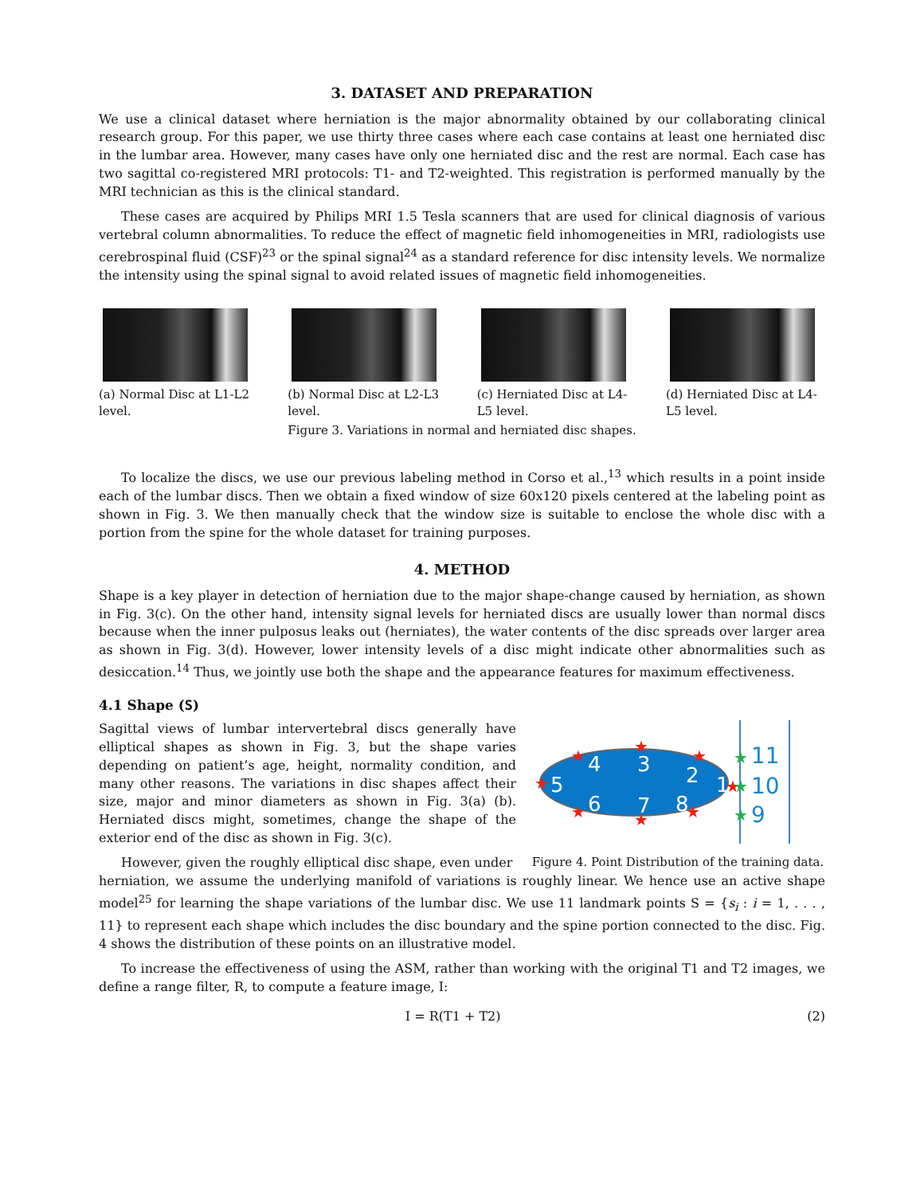3. DATASET AND PREPARATION
We use a clinical dataset where herniation is the major abnormality obtained by our collaborating clinical research group. For this paper, we use thirty three cases where each case contains at least one herniated disc in the lumbar area. However, many cases have only one herniated disc and the rest are normal. Each case has two sagittal co-registered MRI protocols: T1- and T2-weighted. This registration is performed manually by the MRI technician as this is the clinical standard.
These cases are acquired by Philips MRI 1.5 Tesla scanners that are used for clinical diagnosis of various vertebral column abnormalities. To reduce the effect of magnetic field inhomogeneities in MRI, radiologists use cerebrospinal fluid (CSF)<sup>23</sup> or the spinal signal<sup>24</sup> as a standard reference for disc intensity levels. We normalize the intensity using the spinal signal to avoid related issues of magnetic field inhomogeneities.
(a) Normal Disc at L1-L2 level.
(b) Normal Disc at L2-L3 level.
(c) Herniated Disc at L4-L5 level.
(d) Herniated Disc at L4-L5 level.
Figure 3. Variations in normal and herniated disc shapes.
To localize the discs, we use our previous labeling method in Corso et al.,<sup>13</sup> which results in a point inside each of the lumbar discs. Then we obtain a fixed window of size 60x120 pixels centered at the labeling point as shown in Fig. 3. We then manually check that the window size is suitable to enclose the whole disc with a portion from the spine for the whole dataset for training purposes.
4. METHOD
Shape is a key player in detection of herniation due to the major shape-change caused by herniation, as shown in Fig. 3(c). On the other hand, intensity signal levels for herniated discs are usually lower than normal discs because when the inner pulposus leaks out (herniates), the water contents of the disc spreads over larger area as shown in Fig. 3(d). However, lower intensity levels of a disc might indicate other abnormalities such as desiccation.<sup>14</sup> Thus, we jointly use both the shape and the appearance features for maximum effectiveness.
4.1 Shape (S)
Sagittal views of lumbar intervertebral discs generally have elliptical shapes as shown in Fig. 3, but the shape varies depending on patient’s age, height, normality condition, and many other reasons. The variations in disc shapes affect their size, major and minor diameters as shown in Fig. 3(a) (b). Herniated discs might, sometimes, change the shape of the exterior end of the disc as shown in Fig. 3(c).
However, given the roughly elliptical disc shape, even under
4
3
2
1
5
6
7
8
11
10
9
★
★
★
★
★
★
★
★
★
★
★
Figure 4. Point Distribution of the training data.
herniation, we assume the underlying manifold of variations is roughly linear. We hence use an active shape model<sup>25</sup> for learning the shape variations of the lumbar disc. We use 11 landmark points S = {s<sub>i</sub> : i = 1, . . . , 11} to represent each shape which includes the disc boundary and the spine portion connected to the disc. Fig. 4 shows the distribution of these points on an illustrative model.
To increase the effectiveness of using the ASM, rather than working with the original T1 and T2 images, we define a range filter, R, to compute a feature image, I:
I = R(T1 + T2) (2)